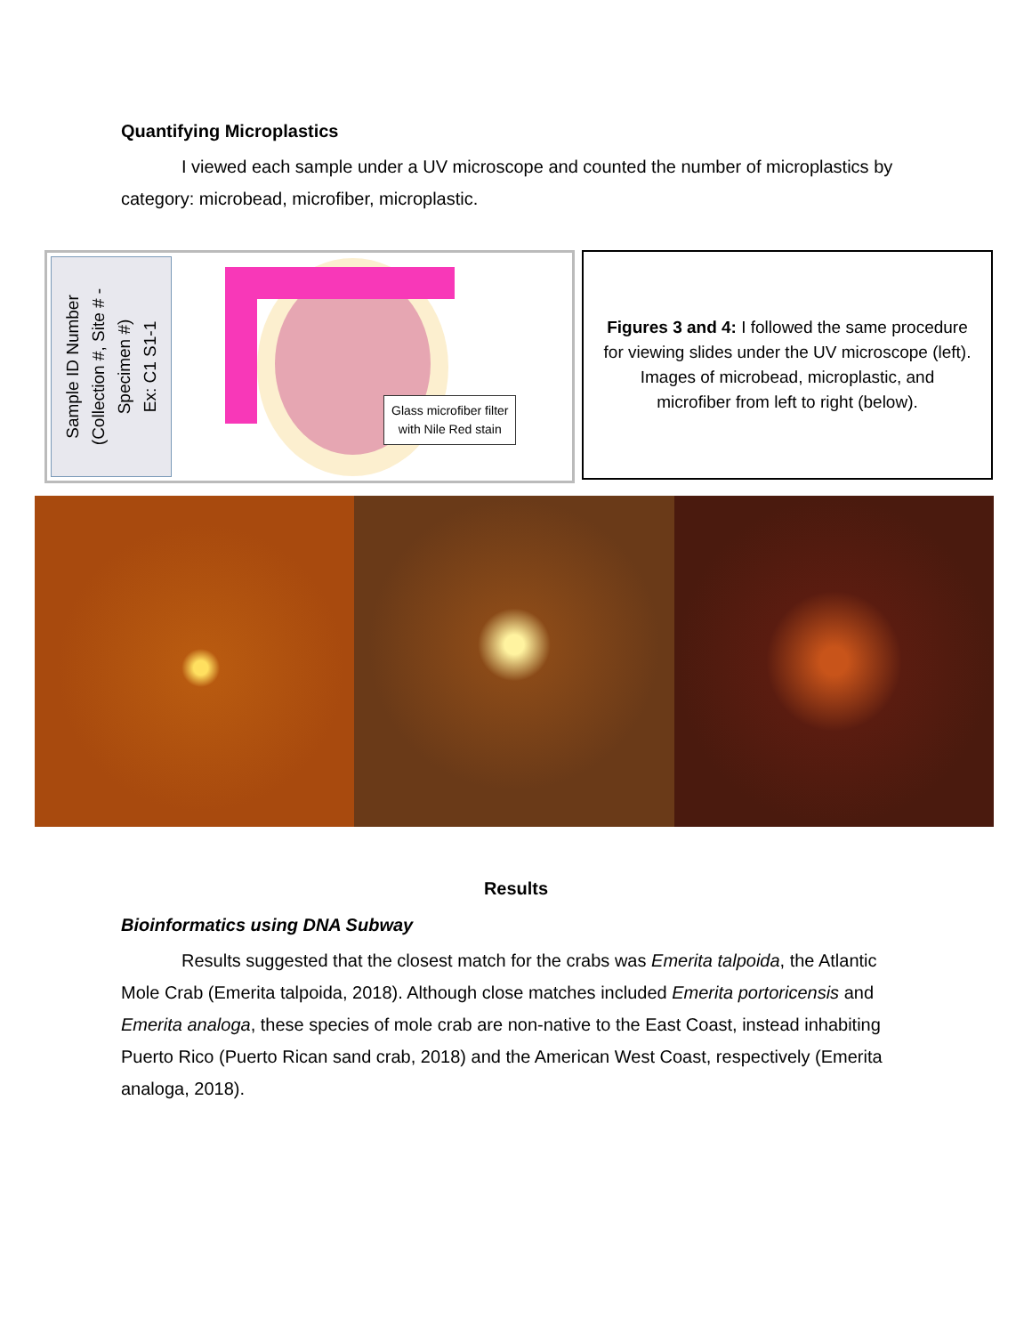Quantifying Microplastics
I viewed each sample under a UV microscope and counted the number of microplastics by category: microbead, microfiber, microplastic.
Sample ID Number
(Collection #, Site # -
Specimen #)
Ex: C1 S1-1
Glass microfiber filter
with Nile Red stain
Figures 3 and 4: I followed the same procedure for viewing slides under the UV microscope (left). Images of microbead, microplastic, and microfiber from left to right (below).
Results
Bioinformatics using DNA Subway
Results suggested that the closest match for the crabs was Emerita talpoida, the Atlantic Mole Crab (Emerita talpoida, 2018). Although close matches included Emerita portoricensis and Emerita analoga, these species of mole crab are non-native to the East Coast, instead inhabiting Puerto Rico (Puerto Rican sand crab, 2018) and the American West Coast, respectively (Emerita analoga, 2018).